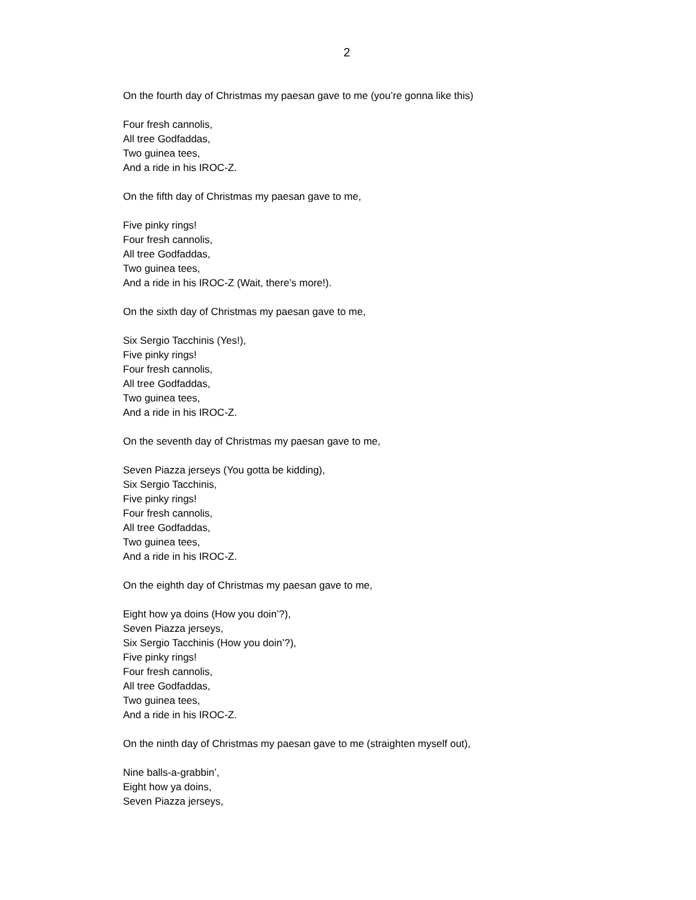2
On the fourth day of Christmas my paesan gave to me (you’re gonna like this)
Four fresh cannolis,
All tree Godfaddas,
Two guinea tees,
And a ride in his IROC-Z.
On the fifth day of Christmas my paesan gave to me,
Five pinky rings!
Four fresh cannolis,
All tree Godfaddas,
Two guinea tees,
And a ride in his IROC-Z (Wait, there’s more!).
On the sixth day of Christmas my paesan gave to me,
Six Sergio Tacchinis (Yes!),
Five pinky rings!
Four fresh cannolis,
All tree Godfaddas,
Two guinea tees,
And a ride in his IROC-Z.
On the seventh day of Christmas my paesan gave to me,
Seven Piazza jerseys (You gotta be kidding),
Six Sergio Tacchinis,
Five pinky rings!
Four fresh cannolis,
All tree Godfaddas,
Two guinea tees,
And a ride in his IROC-Z.
On the eighth day of Christmas my paesan gave to me,
Eight how ya doins (How you doin’?),
Seven Piazza jerseys,
Six Sergio Tacchinis (How you doin’?),
Five pinky rings!
Four fresh cannolis,
All tree Godfaddas,
Two guinea tees,
And a ride in his IROC-Z.
On the ninth day of Christmas my paesan gave to me (straighten myself out),
Nine balls-a-grabbin’,
Eight how ya doins,
Seven Piazza jerseys,